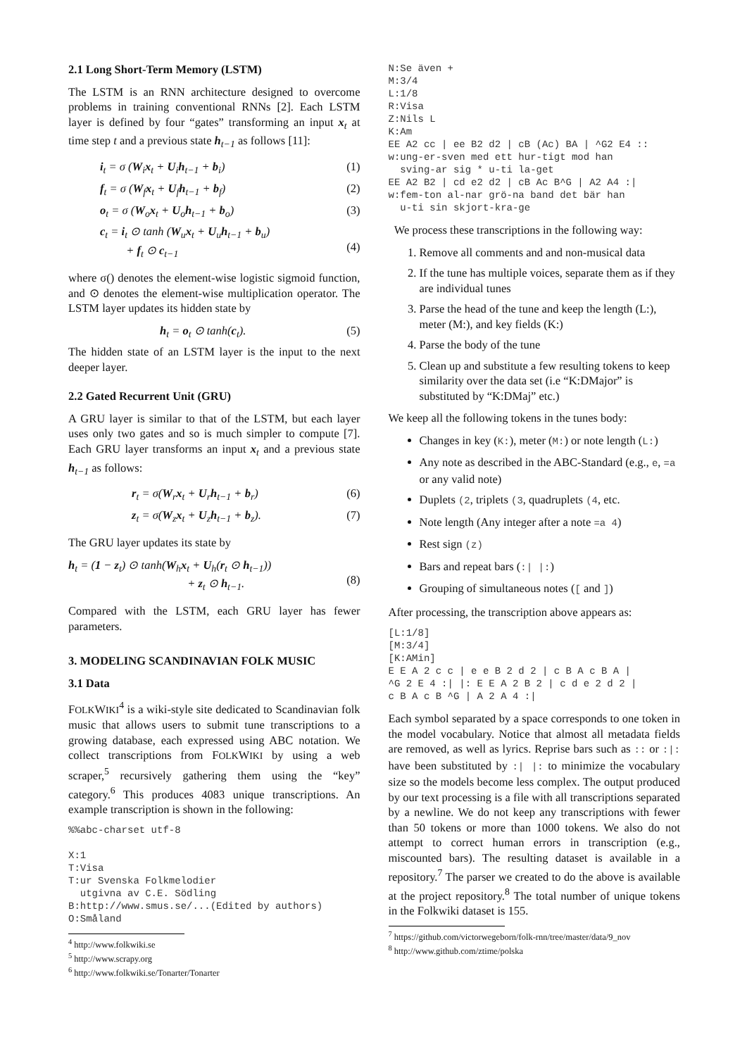2.1 Long Short-Term Memory (LSTM)
The LSTM is an RNN architecture designed to overcome problems in training conventional RNNs [2]. Each LSTM layer is defined by four “gates” transforming an input x<sub>t</sub> at time step t and a previous state h<sub>t−1</sub> as follows [11]:
i<sub>t</sub> = σ (W<sub>i</sub>x<sub>t</sub> + U<sub>i</sub>h<sub>t−1</sub> + b<sub>i</sub>) (1)
f<sub>t</sub> = σ (W<sub>f</sub>x<sub>t</sub> + U<sub>f</sub>h<sub>t−1</sub> + b<sub>f</sub>) (2)
o<sub>t</sub> = σ (W<sub>o</sub>x<sub>t</sub> + U<sub>o</sub>h<sub>t−1</sub> + b<sub>o</sub>) (3)
c<sub>t</sub> = i<sub>t</sub> ⊙ tanh (W<sub>u</sub>x<sub>t</sub> + U<sub>u</sub>h<sub>t−1</sub> + b<sub>u</sub>)
+ f<sub>t</sub> ⊙ c<sub>t−1</sub>
(4)
where σ() denotes the element-wise logistic sigmoid function, and ⊙ denotes the element-wise multiplication operator. The LSTM layer updates its hidden state by
h<sub>t</sub> = o<sub>t</sub> ⊙ tanh(c<sub>t</sub>). (5)
The hidden state of an LSTM layer is the input to the next deeper layer.
2.2 Gated Recurrent Unit (GRU)
A GRU layer is similar to that of the LSTM, but each layer uses only two gates and so is much simpler to compute [7]. Each GRU layer transforms an input x<sub>t</sub> and a previous state h<sub>t−1</sub> as follows:
r<sub>t</sub> = σ(W<sub>r</sub>x<sub>t</sub> + U<sub>r</sub>h<sub>t−1</sub> + b<sub>r</sub>) (6)
z<sub>t</sub> = σ(W<sub>z</sub>x<sub>t</sub> + U<sub>z</sub>h<sub>t−1</sub> + b<sub>z</sub>). (7)
The GRU layer updates its state by
h<sub>t</sub> = (1 − z<sub>t</sub>) ⊙ tanh(W<sub>h</sub>x<sub>t</sub> + U<sub>h</sub>(r<sub>t</sub> ⊙ h<sub>t−1</sub>))
+ z<sub>t</sub> ⊙ h<sub>t−1</sub>.
(8)
Compared with the LSTM, each GRU layer has fewer parameters.
3. MODELING SCANDINAVIAN FOLK MUSIC
3.1 Data
FOLKWIKI<sup>4</sup> is a wiki-style site dedicated to Scandinavian folk music that allows users to submit tune transcriptions to a growing database, each expressed using ABC notation. We collect transcriptions from FOLKWIKI by using a web scraper,<sup>5</sup> recursively gathering them using the “key” category.<sup>6</sup> This produces 4083 unique transcriptions. An example transcription is shown in the following:
%%abc-charset utf-8

X:1
T:Visa
T:ur Svenska Folkmelodier
  utgivna av C.E. Södling
B:http://www.smus.se/...(Edited by authors)
O:Småland
<sup>4</sup> http://www.folkwiki.se
<sup>5</sup> http://www.scrapy.org
<sup>6</sup> http://www.folkwiki.se/Tonarter/Tonarter
N:Se även +
M:3/4
L:1/8
R:Visa
Z:Nils L
K:Am
EE A2 cc | ee B2 d2 | cB (Ac) BA | ^G2 E4 ::
w:ung-er-sven med ett hur-tigt mod han
  sving-ar sig * u-ti la-get
EE A2 B2 | cd e2 d2 | cB Ac B^G | A2 A4 :|
w:fem-ton al-nar grö-na band det bär han
  u-ti sin skjort-kra-ge
We process these transcriptions in the following way:
1. Remove all comments and and non-musical data
2. If the tune has multiple voices, separate them as if they are individual tunes
3. Parse the head of the tune and keep the length (L:), meter (M:), and key fields (K:)
4. Parse the body of the tune
5. Clean up and substitute a few resulting tokens to keep similarity over the data set (i.e “K:DMajor” is substituted by “K:DMaj” etc.)
We keep all the following tokens in the tunes body:
Changes in key (K:), meter (M:) or note length (L:)
Any note as described in the ABC-Standard (e.g., e, =a or any valid note)
Duplets (2, triplets (3, quadruplets (4, etc.
Note length (Any integer after a note =a 4)
Rest sign (z)
Bars and repeat bars (:| |:)
Grouping of simultaneous notes ([ and ])
After processing, the transcription above appears as:
[L:1/8]
[M:3/4]
[K:AMin]
E E A 2 c c | e e B 2 d 2 | c B A c B A |
^G 2 E 4 :| |: E E A 2 B 2 | c d e 2 d 2 |
c B A c B ^G | A 2 A 4 :|
Each symbol separated by a space corresponds to one token in the model vocabulary. Notice that almost all metadata fields are removed, as well as lyrics. Reprise bars such as :: or :|: have been substituted by :| |: to minimize the vocabulary size so the models become less complex. The output produced by our text processing is a file with all transcriptions separated by a newline. We do not keep any transcriptions with fewer than 50 tokens or more than 1000 tokens. We also do not attempt to correct human errors in transcription (e.g., miscounted bars). The resulting dataset is available in a repository.<sup>7</sup> The parser we created to do the above is available at the project repository.<sup>8</sup> The total number of unique tokens in the Folkwiki dataset is 155.
<sup>7</sup> https://github.com/victorwegeborn/folk-rnn/tree/master/data/9_nov
<sup>8</sup> http://www.github.com/ztime/polska